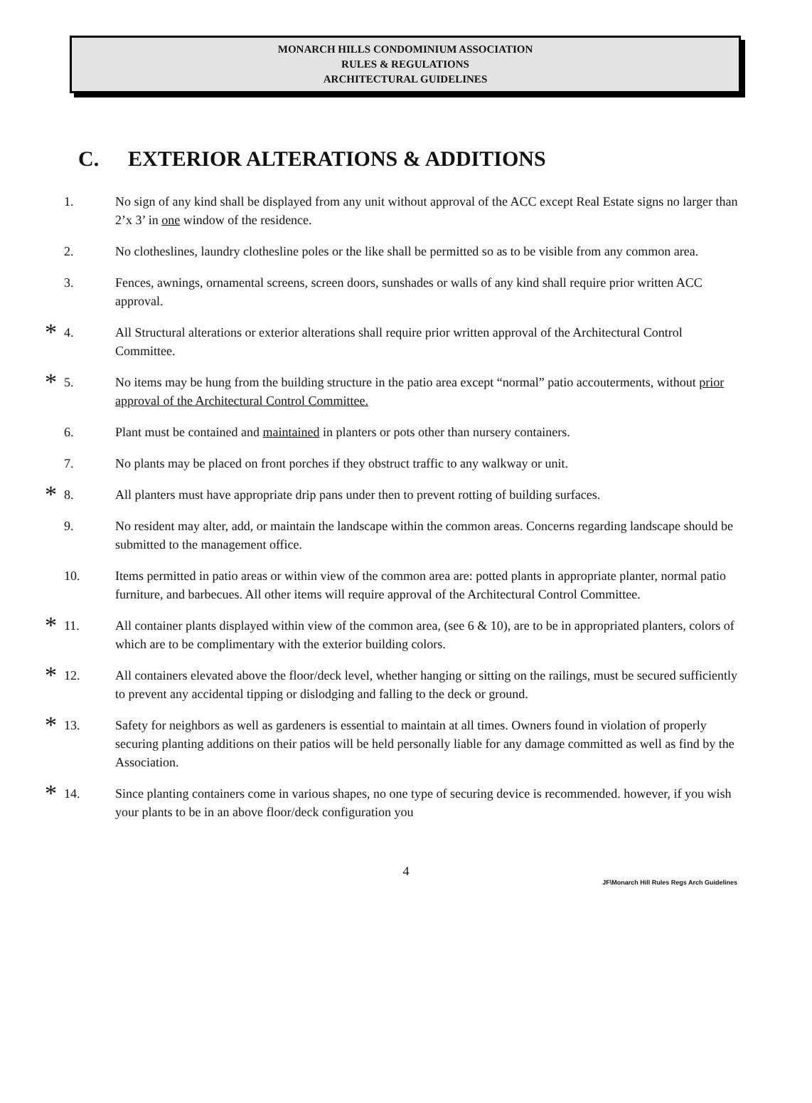MONARCH HILLS CONDOMINIUM ASSOCIATION
RULES & REGULATIONS
ARCHITECTURAL GUIDELINES
C. EXTERIOR ALTERATIONS & ADDITIONS
1. No sign of any kind shall be displayed from any unit without approval of the ACC except Real Estate signs no larger than 2’x 3’ in one window of the residence.
2. No clotheslines, laundry clothesline poles or the like shall be permitted so as to be visible from any common area.
3. Fences, awnings, ornamental screens, screen doors, sunshades or walls of any kind shall require prior written ACC approval.
*
4. All Structural alterations or exterior alterations shall require prior written approval of the Architectural Control Committee.
*
5. No items may be hung from the building structure in the patio area except “normal” patio accouterments, without prior approval of the Architectural Control Committee.
6. Plant must be contained and maintained in planters or pots other than nursery containers.
7. No plants may be placed on front porches if they obstruct traffic to any walkway or unit.
*
8. All planters must have appropriate drip pans under then to prevent rotting of building surfaces.
9. No resident may alter, add, or maintain the landscape within the common areas. Concerns regarding landscape should be submitted to the management office.
10. Items permitted in patio areas or within view of the common area are: potted plants in appropriate planter, normal patio furniture, and barbecues. All other items will require approval of the Architectural Control Committee.
*
11. All container plants displayed within view of the common area, (see 6 & 10), are to be in appropriated planters, colors of which are to be complimentary with the exterior building colors.
*
12. All containers elevated above the floor/deck level, whether hanging or sitting on the railings, must be secured sufficiently to prevent any accidental tipping or dislodging and falling to the deck or ground.
*
13. Safety for neighbors as well as gardeners is essential to maintain at all times. Owners found in violation of properly securing planting additions on their patios will be held personally liable for any damage committed as well as find by the Association.
*
14. Since planting containers come in various shapes, no one type of securing device is recommended. however, if you wish your plants to be in an above floor/deck configuration you
4
JF\Monarch Hill Rules Regs Arch Guidelines